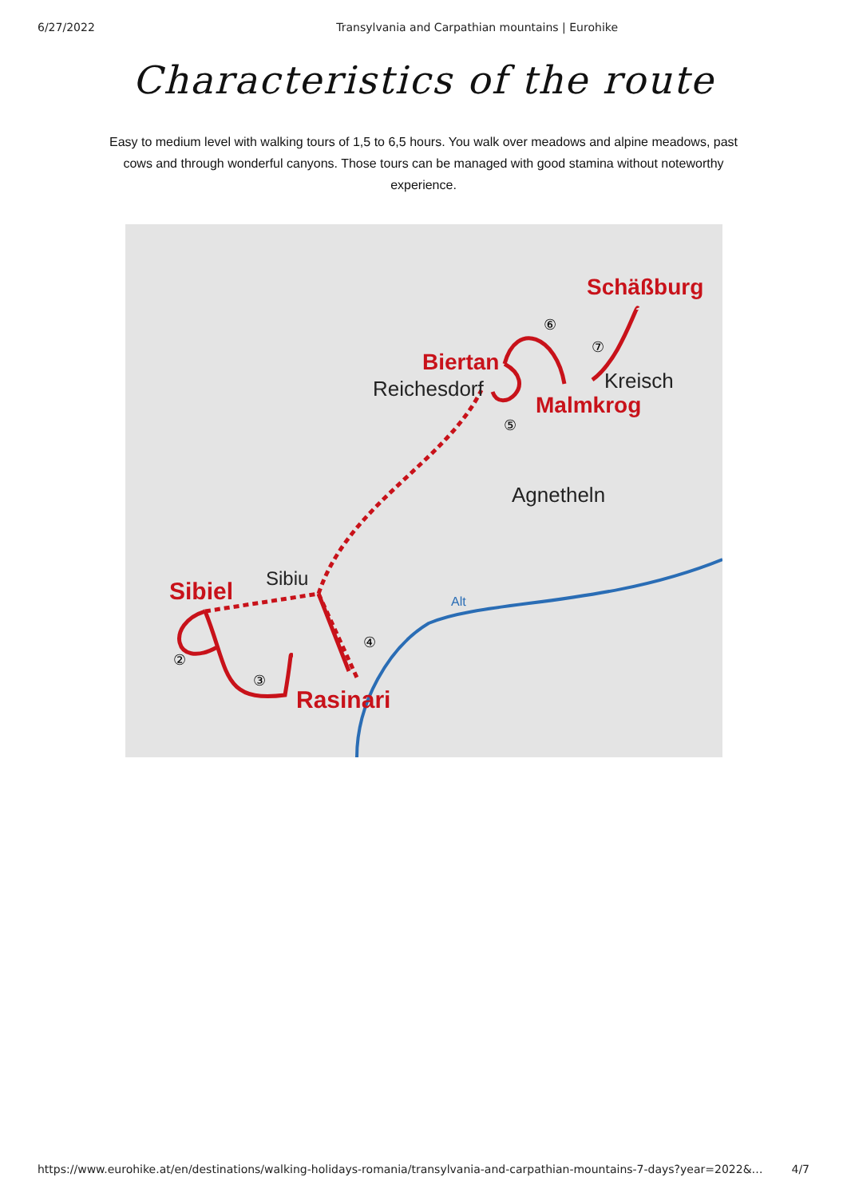6/27/2022 Transylvania and Carpathian mountains | Eurohike
Characteristics of the route
Easy to medium level with walking tours of 1,5 to 6,5 hours. You walk over meadows and alpine meadows, past cows and through wonderful canyons. Those tours can be managed with good stamina without noteworthy experience.
Schäßburg
Biertan
Reichesdorf
Kreisch
Malmkrog
Agnetheln
Sibiu
Sibiel
Alt
Rasinari
⑥
⑦
⑤
④
③
②
https://www.eurohike.at/en/destinations/walking-holidays-romania/transylvania-and-carpathian-mountains-7-days?year=2022&… 4/7